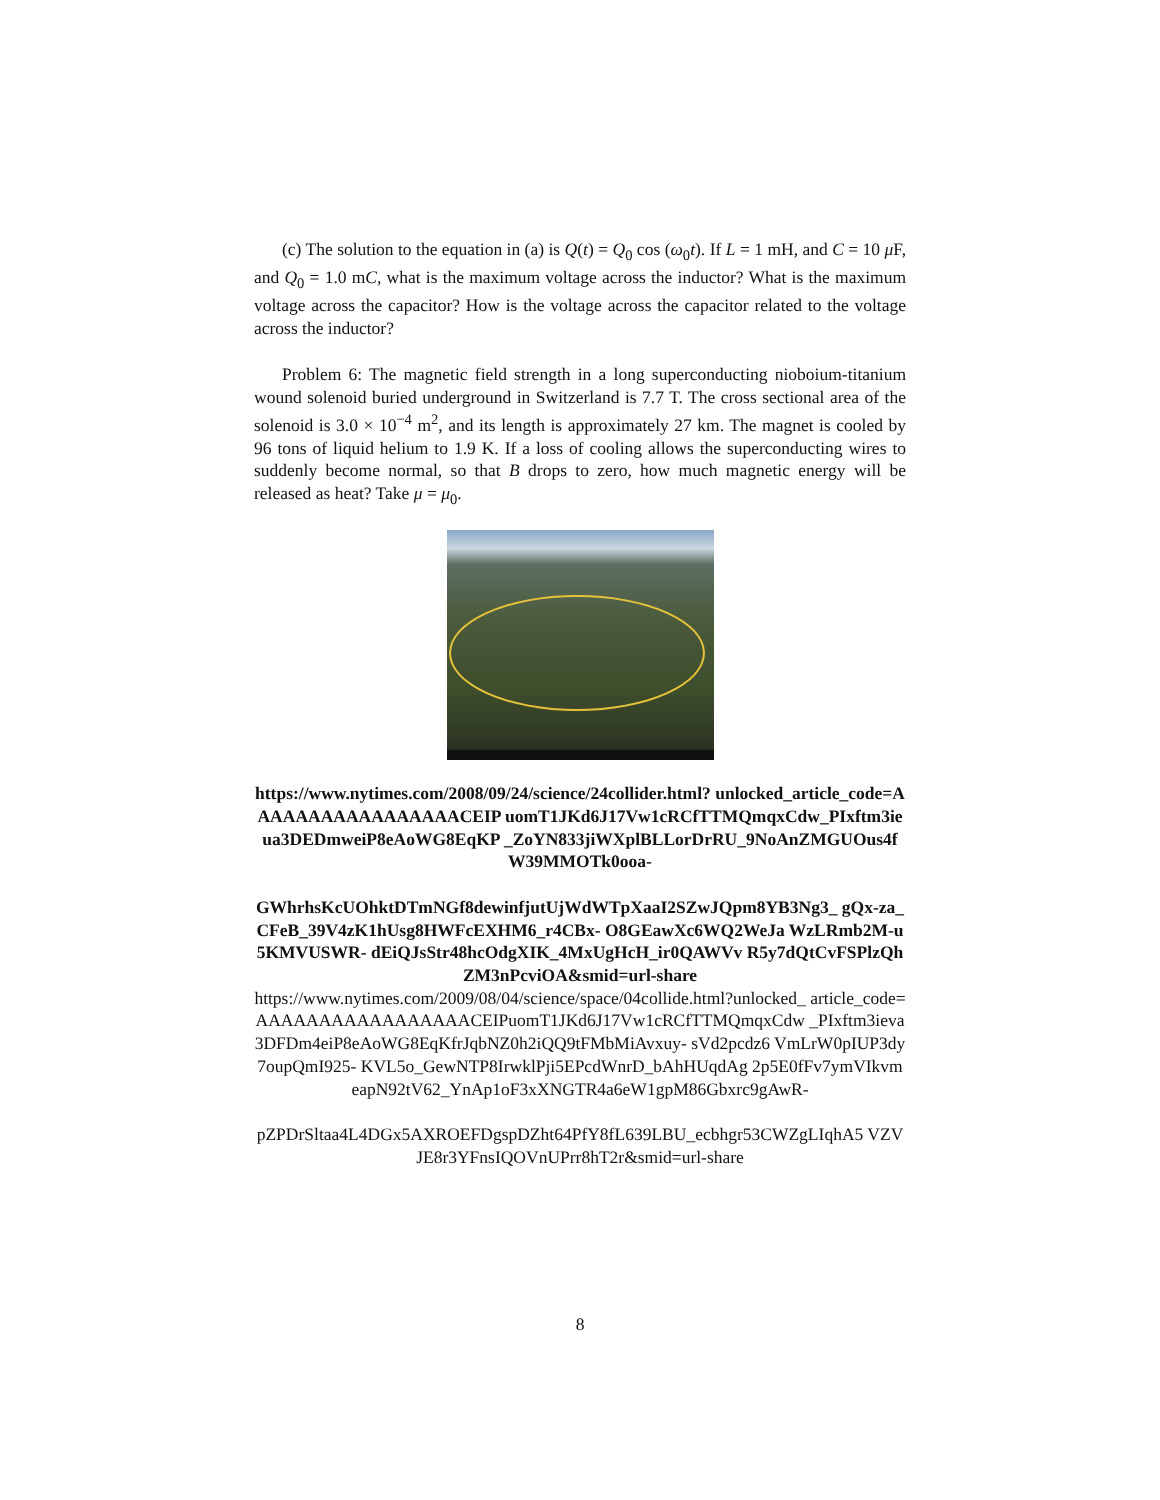(c) The solution to the equation in (a) is Q(t) = Q<sub>0</sub> cos (ω<sub>0</sub>t). If L = 1 mH, and C = 10 μ F, and Q<sub>0</sub> = 1.0 mC, what is the maximum voltage across the inductor? What is the maximum voltage across the capacitor? How is the voltage across the capacitor related to the voltage across the inductor?
Problem 6: The magnetic field strength in a long superconducting nioboium-titanium wound solenoid buried underground in Switzerland is 7.7 T. The cross sectional area of the solenoid is 3.0 × 10<sup>−4</sup> m<sup>2</sup>, and its length is approximately 27 km. The magnet is cooled by 96 tons of liquid helium to 1.9 K. If a loss of cooling allows the superconducting wires to suddenly become normal, so that B drops to zero, how much magnetic energy will be released as heat? Take μ = μ<sub>0</sub>.
https://www.nytimes.com/2008/09/24/science/24collider.html? unlocked_article_code=AAAAAAAAAAAAAAAAACEIP uomT1JKd6J17Vw1cRCfTTMQmqxCdw_PIxftm3ieua3DEDmweiP8eAoWG8EqKP _ZoYN833jiWXplBLLorDrRU_9NoAnZMGUOus4fW39MMOTk0ooa-
GWhrhsKcUOhktDTmNGf8dewinfjutUjWdWTpXaaI2SZwJQpm8YB3Ng3_ gQx-za_CFeB_39V4zK1hUsg8HWFcEXHM6_r4CBx- O8GEawXc6WQ2WeJa WzLRmb2M-u5KMVUSWR- dEiQJsStr48hcOdgXIK_4MxUgHcH_ir0QAWVv R5y7dQtCvFSPlzQhZM3nPcviOA&smid=url-share
https://www.nytimes.com/2009/08/04/science/space/04collide.html?unlocked_ article_code=AAAAAAAAAAAAAAAAACEIPuomT1JKd6J17Vw1cRCfTTMQmqxCdw _PIxftm3ieva3DFDm4eiP8eAoWG8EqKfrJqbNZ0h2iQQ9tFMbMiAvxuy- sVd2pcdz6 VmLrW0pIUP3dy7oupQmI925- KVL5o_GewNTP8IrwklPji5EPcdWnrD_bAhHUqdAg 2p5E0fFv7ymVIkvmeapN92tV62_YnAp1oF3xXNGTR4a6eW1gpM86Gbxrc9gAwR-
pZPDrSltaa4L4DGx5AXROEFDgspDZht64PfY8fL639LBU_ecbhgr53CWZgLIqhA5 VZVJE8r3YFnsIQOVnUPrr8hT2r&smid=url-share
8